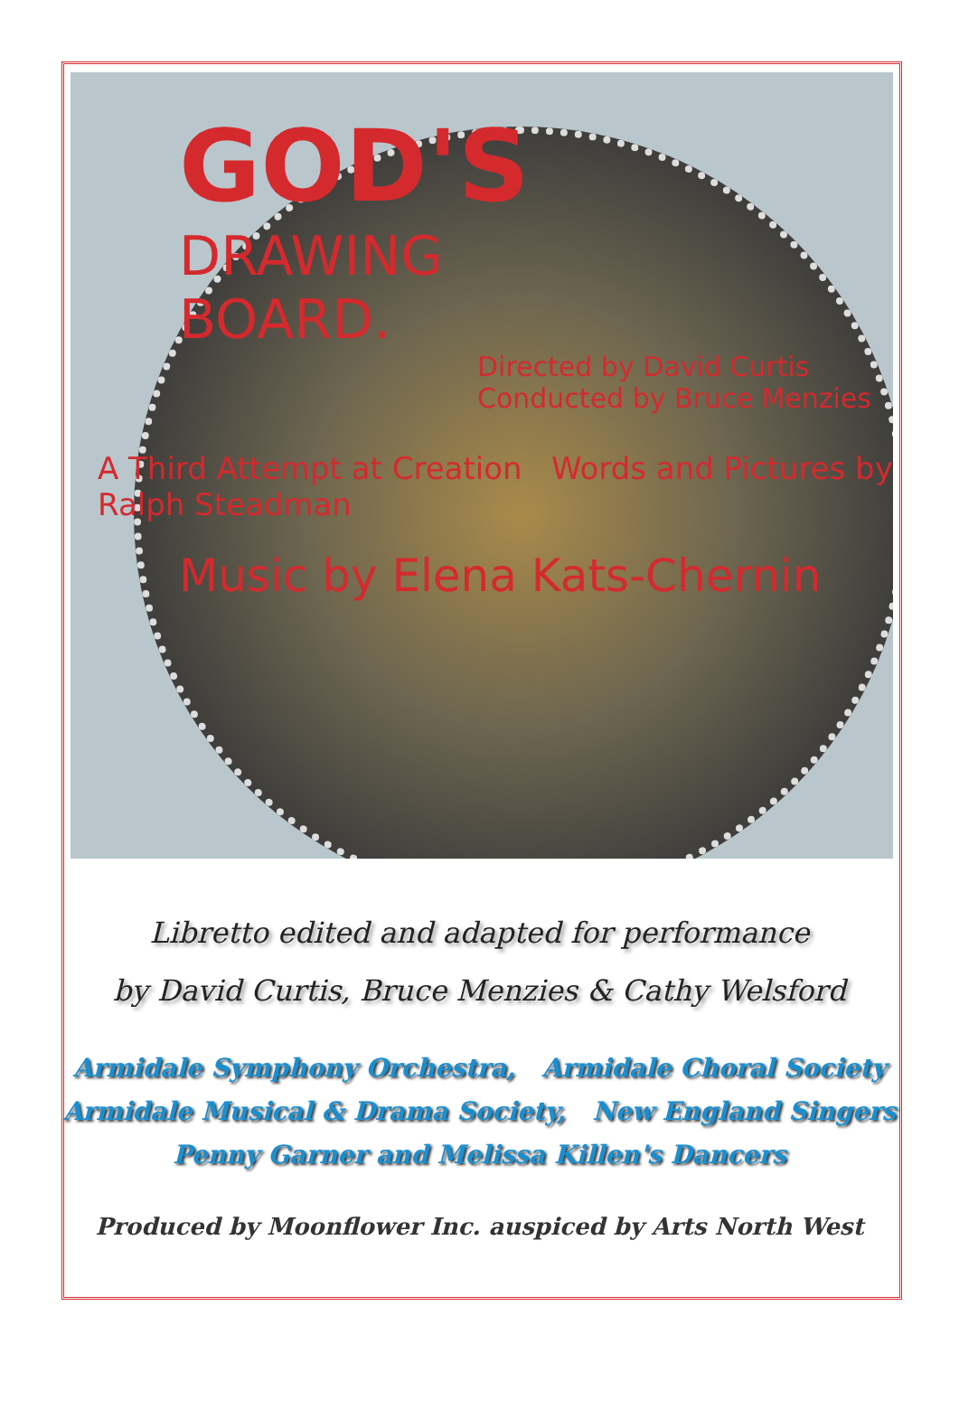GOD'S
DRAWING
BOARD.
Directed by David Curtis
Conducted by Bruce Menzies
A Third Attempt at Creation Words and Pictures by Ralph Steadman
Music by Elena Kats-Chernin
Libretto edited and adapted for performance
by David Curtis, Bruce Menzies & Cathy Welsford
Armidale Symphony Orchestra, Armidale Choral Society
Armidale Musical & Drama Society, New England Singers
Penny Garner and Melissa Killen's Dancers
Produced by Moonflower Inc. auspiced by Arts North West